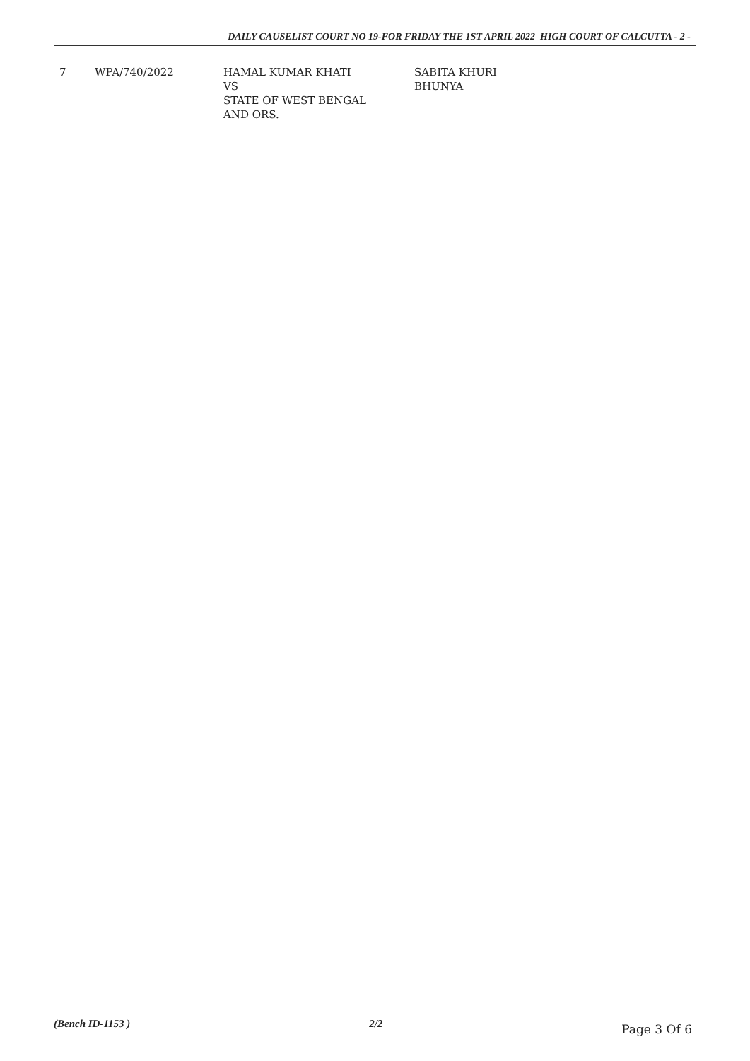DAILY CAUSELIST COURT NO 19-FOR FRIDAY THE 1ST APRIL 2022 HIGH COURT OF CALCUTTA - 2 -
| 7 | WPA/740/2022 | HAMAL KUMAR KHATI VS STATE OF WEST BENGAL AND ORS. | SABITA KHURI BHUNYA |
(Bench ID-1153 ) 2/2 Page 3 Of 6